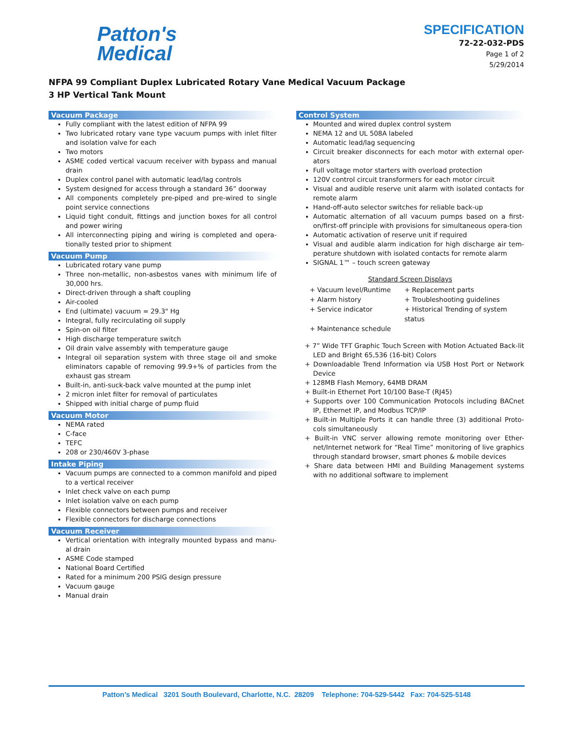Patton's
Medical
SPECIFICATION
72-22-032-PDS
Page 1 of 2
5/29/2014
NFPA 99 Compliant Duplex Lubricated Rotary Vane Medical Vacuum Package
3 HP Vertical Tank Mount
Vacuum Package
Fully compliant with the latest edition of NFPA 99
Two lubricated rotary vane type vacuum pumps with inlet filter and isolation valve for each
Two motors
ASME coded vertical vacuum receiver with bypass and manual drain
Duplex control panel with automatic lead/lag controls
System designed for access through a standard 36” doorway
All components completely pre-piped and pre-wired to single point service connections
Liquid tight conduit, fittings and junction boxes for all control and power wiring
All interconnecting piping and wiring is completed and opera-tionally tested prior to shipment
Vacuum Pump
Lubricated rotary vane pump
Three non-metallic, non-asbestos vanes with minimum life of 30,000 hrs.
Direct-driven through a shaft coupling
Air-cooled
End (ultimate) vacuum = 29.3" Hg
Integral, fully recirculating oil supply
Spin-on oil filter
High discharge temperature switch
Oil drain valve assembly with temperature gauge
Integral oil separation system with three stage oil and smoke eliminators capable of removing 99.9+% of particles from the exhaust gas stream
Built-in, anti-suck-back valve mounted at the pump inlet
2 micron inlet filter for removal of particulates
Shipped with initial charge of pump fluid
Vacuum Motor
NEMA rated
C-face
TEFC
208 or 230/460V 3-phase
Intake Piping
Vacuum pumps are connected to a common manifold and piped to a vertical receiver
Inlet check valve on each pump
Inlet isolation valve on each pump
Flexible connectors between pumps and receiver
Flexible connectors for discharge connections
Vacuum Receiver
Vertical orientation with integrally mounted bypass and manu-al drain
ASME Code stamped
National Board Certified
Rated for a minimum 200 PSIG design pressure
Vacuum gauge
Manual drain
Control System
Mounted and wired duplex control system
NEMA 12 and UL 508A labeled
Automatic lead/lag sequencing
Circuit breaker disconnects for each motor with external oper-ators
Full voltage motor starters with overload protection
120V control circuit transformers for each motor circuit
Visual and audible reserve unit alarm with isolated contacts for remote alarm
Hand-off-auto selector switches for reliable back-up
Automatic alternation of all vacuum pumps based on a first-on/first-off principle with provisions for simultaneous opera-tion
Automatic activation of reserve unit if required
Visual and audible alarm indication for high discharge air tem-perature shutdown with isolated contacts for remote alarm
SIGNAL 1™ – touch screen gateway
Standard Screen Displays
+ Vacuum level/Runtime + Replacement parts + Alarm history + Troubleshooting guidelines + Service indicator + Historical Trending of system status + Maintenance schedule
+ 7” Wide TFT Graphic Touch Screen with Motion Actuated Back-lit LED and Bright 65,536 (16-bit) Colors
+ Downloadable Trend Information via USB Host Port or Network Device
+ 128MB Flash Memory, 64MB DRAM
+ Built-in Ethernet Port 10/100 Base-T (RJ45)
+ Supports over 100 Communication Protocols including BACnet IP, Ethernet IP, and Modbus TCP/IP
+ Built-in Multiple Ports it can handle three (3) additional Proto-cols simultaneously
+ Built-in VNC server allowing remote monitoring over Ether-net/Internet network for “Real Time” monitoring of live graphics through standard browser, smart phones & mobile devices
+ Share data between HMI and Building Management systems with no additional software to implement
Patton’s Medical 3201 South Boulevard, Charlotte, N.C. 28209 Telephone: 704-529-5442 Fax: 704-525-5148